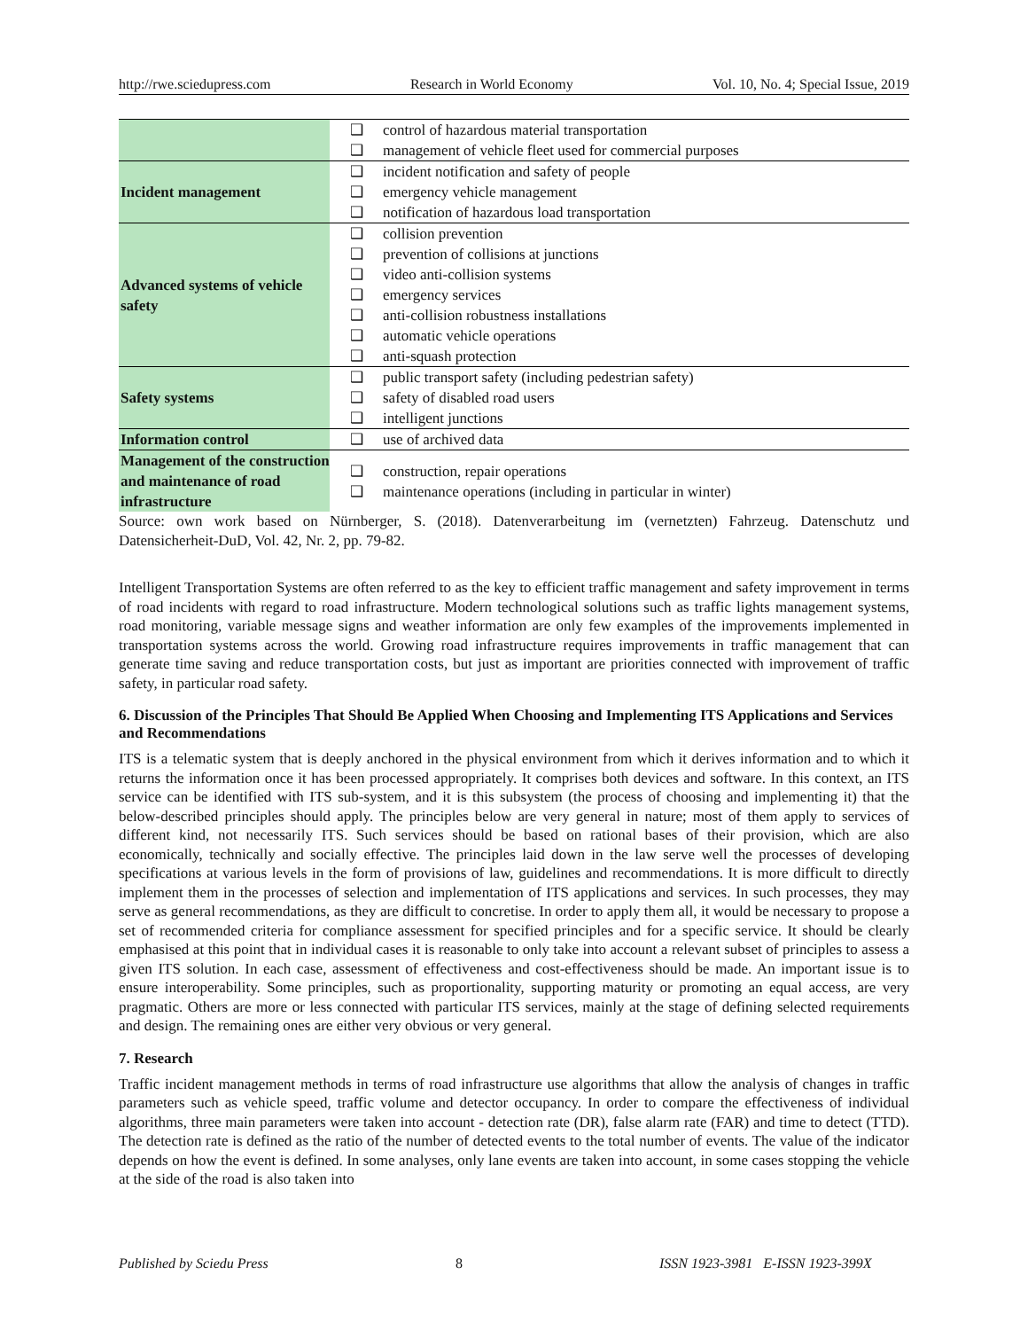http://rwe.sciedupress.com Research in World Economy Vol. 10, No. 4; Special Issue, 2019
| | ❑ | control of hazardous material transportation |
| | ❑ | management of vehicle fleet used for commercial purposes |
| Incident management | ❑ | incident notification and safety of people |
| | ❑ | emergency vehicle management |
| | ❑ | notification of hazardous load transportation |
| Advanced systems of vehicle safety | ❑ | collision prevention |
| | ❑ | prevention of collisions at junctions |
| | ❑ | video anti-collision systems |
| | ❑ | emergency services |
| | ❑ | anti-collision robustness installations |
| | ❑ | automatic vehicle operations |
| | ❑ | anti-squash protection |
| Safety systems | ❑ | public transport safety (including pedestrian safety) |
| | ❑ | safety of disabled road users |
| | ❑ | intelligent junctions |
| Information control | ❑ | use of archived data |
| Management of the construction and maintenance of road infrastructure | ❑ ❑ | construction, repair operations maintenance operations (including in particular in winter) |
Source: own work based on Nürnberger, S. (2018). Datenverarbeitung im (vernetzten) Fahrzeug. Datenschutz und Datensicherheit-DuD, Vol. 42, Nr. 2, pp. 79-82.
Intelligent Transportation Systems are often referred to as the key to efficient traffic management and safety improvement in terms of road incidents with regard to road infrastructure. Modern technological solutions such as traffic lights management systems, road monitoring, variable message signs and weather information are only few examples of the improvements implemented in transportation systems across the world. Growing road infrastructure requires improvements in traffic management that can generate time saving and reduce transportation costs, but just as important are priorities connected with improvement of traffic safety, in particular road safety.
6. Discussion of the Principles That Should Be Applied When Choosing and Implementing ITS Applications and Services and Recommendations
ITS is a telematic system that is deeply anchored in the physical environment from which it derives information and to which it returns the information once it has been processed appropriately. It comprises both devices and software. In this context, an ITS service can be identified with ITS sub-system, and it is this subsystem (the process of choosing and implementing it) that the below-described principles should apply. The principles below are very general in nature; most of them apply to services of different kind, not necessarily ITS. Such services should be based on rational bases of their provision, which are also economically, technically and socially effective. The principles laid down in the law serve well the processes of developing specifications at various levels in the form of provisions of law, guidelines and recommendations. It is more difficult to directly implement them in the processes of selection and implementation of ITS applications and services. In such processes, they may serve as general recommendations, as they are difficult to concretise. In order to apply them all, it would be necessary to propose a set of recommended criteria for compliance assessment for specified principles and for a specific service. It should be clearly emphasised at this point that in individual cases it is reasonable to only take into account a relevant subset of principles to assess a given ITS solution. In each case, assessment of effectiveness and cost-effectiveness should be made. An important issue is to ensure interoperability. Some principles, such as proportionality, supporting maturity or promoting an equal access, are very pragmatic. Others are more or less connected with particular ITS services, mainly at the stage of defining selected requirements and design. The remaining ones are either very obvious or very general.
7. Research
Traffic incident management methods in terms of road infrastructure use algorithms that allow the analysis of changes in traffic parameters such as vehicle speed, traffic volume and detector occupancy. In order to compare the effectiveness of individual algorithms, three main parameters were taken into account - detection rate (DR), false alarm rate (FAR) and time to detect (TTD). The detection rate is defined as the ratio of the number of detected events to the total number of events. The value of the indicator depends on how the event is defined. In some analyses, only lane events are taken into account, in some cases stopping the vehicle at the side of the road is also taken into
Published by Sciedu Press 8 ISSN 1923-3981 E-ISSN 1923-399X